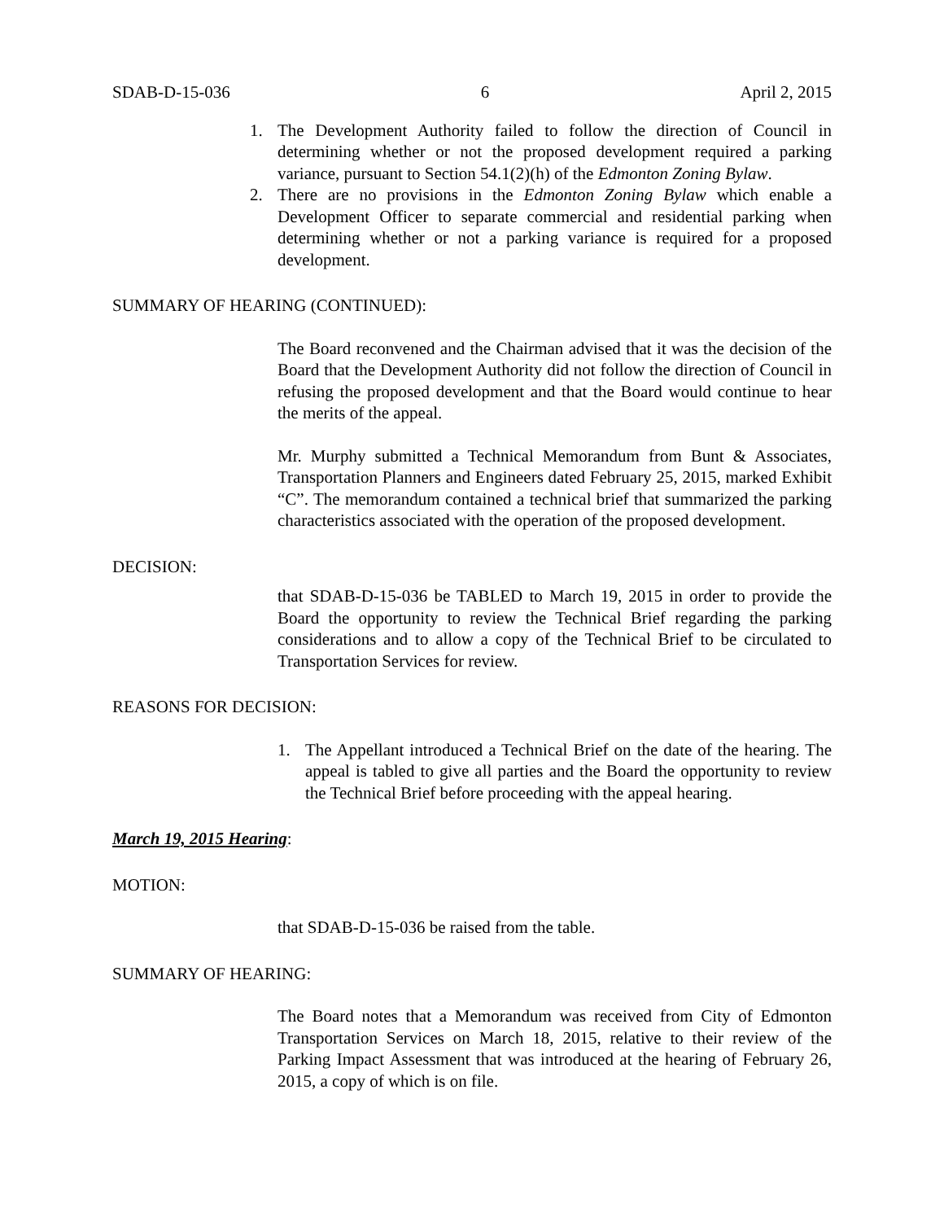SDAB-D-15-036 6 April 2, 2015
1. The Development Authority failed to follow the direction of Council in determining whether or not the proposed development required a parking variance, pursuant to Section 54.1(2)(h) of the Edmonton Zoning Bylaw.
2. There are no provisions in the Edmonton Zoning Bylaw which enable a Development Officer to separate commercial and residential parking when determining whether or not a parking variance is required for a proposed development.
SUMMARY OF HEARING (CONTINUED):
The Board reconvened and the Chairman advised that it was the decision of the Board that the Development Authority did not follow the direction of Council in refusing the proposed development and that the Board would continue to hear the merits of the appeal.
Mr. Murphy submitted a Technical Memorandum from Bunt & Associates, Transportation Planners and Engineers dated February 25, 2015, marked Exhibit “C”. The memorandum contained a technical brief that summarized the parking characteristics associated with the operation of the proposed development.
DECISION:
that SDAB-D-15-036 be TABLED to March 19, 2015 in order to provide the Board the opportunity to review the Technical Brief regarding the parking considerations and to allow a copy of the Technical Brief to be circulated to Transportation Services for review.
REASONS FOR DECISION:
1. The Appellant introduced a Technical Brief on the date of the hearing. The appeal is tabled to give all parties and the Board the opportunity to review the Technical Brief before proceeding with the appeal hearing.
March 19, 2015 Hearing:
MOTION:
that SDAB-D-15-036 be raised from the table.
SUMMARY OF HEARING:
The Board notes that a Memorandum was received from City of Edmonton Transportation Services on March 18, 2015, relative to their review of the Parking Impact Assessment that was introduced at the hearing of February 26, 2015, a copy of which is on file.